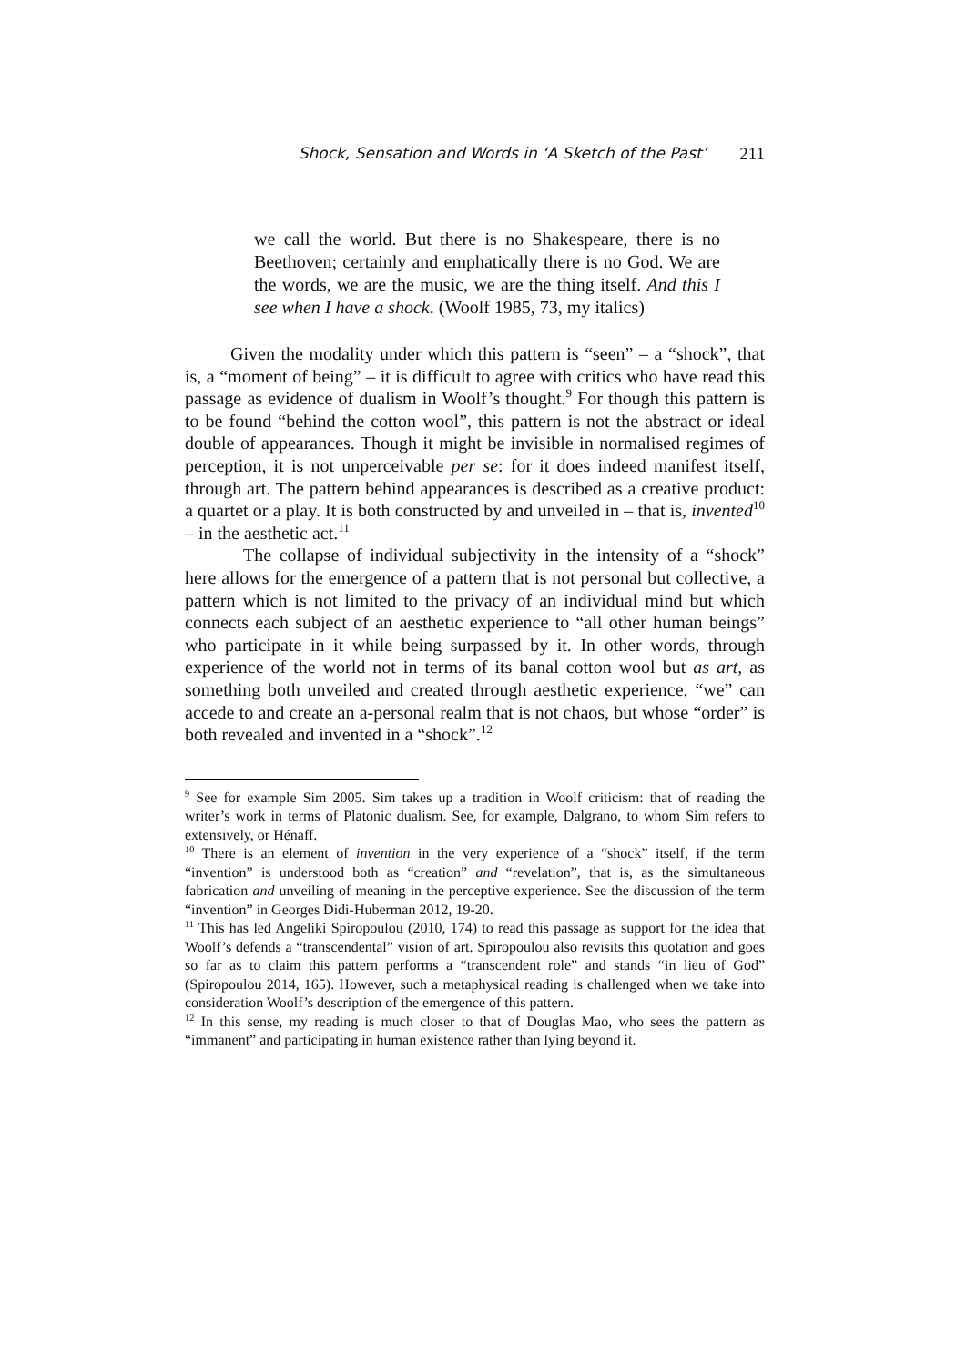Shock, Sensation and Words in ‘A Sketch of the Past’ 211
we call the world. But there is no Shakespeare, there is no Beethoven; certainly and emphatically there is no God. We are the words, we are the music, we are the thing itself. And this I see when I have a shock. (Woolf 1985, 73, my italics)
Given the modality under which this pattern is “seen” – a “shock”, that is, a “moment of being” – it is difficult to agree with critics who have read this passage as evidence of dualism in Woolf’s thought.<sup>9</sup> For though this pattern is to be found “behind the cotton wool”, this pattern is not the abstract or ideal double of appearances. Though it might be invisible in normalised regimes of perception, it is not unperceivable per se: for it does indeed manifest itself, through art. The pattern behind appearances is described as a creative product: a quartet or a play. It is both constructed by and unveiled in – that is, invented<sup>10</sup> – in the aesthetic act.<sup>11</sup>
The collapse of individual subjectivity in the intensity of a “shock” here allows for the emergence of a pattern that is not personal but collective, a pattern which is not limited to the privacy of an individual mind but which connects each subject of an aesthetic experience to “all other human beings” who participate in it while being surpassed by it. In other words, through experience of the world not in terms of its banal cotton wool but as art, as something both unveiled and created through aesthetic experience, “we” can accede to and create an a-personal realm that is not chaos, but whose “order” is both revealed and invented in a “shock”.<sup>12</sup>
<sup>9</sup> See for example Sim 2005. Sim takes up a tradition in Woolf criticism: that of reading the writer’s work in terms of Platonic dualism. See, for example, Dalgrano, to whom Sim refers to extensively, or Hénaff.
<sup>10</sup> There is an element of invention in the very experience of a “shock” itself, if the term “invention” is understood both as “creation” and “revelation”, that is, as the simultaneous fabrication and unveiling of meaning in the perceptive experience. See the discussion of the term “invention” in Georges Didi-Huberman 2012, 19-20.
<sup>11</sup> This has led Angeliki Spiropoulou (2010, 174) to read this passage as support for the idea that Woolf’s defends a “transcendental” vision of art. Spiropoulou also revisits this quotation and goes so far as to claim this pattern performs a “transcendent role” and stands “in lieu of God” (Spiropoulou 2014, 165). However, such a metaphysical reading is challenged when we take into consideration Woolf’s description of the emergence of this pattern.
<sup>12</sup> In this sense, my reading is much closer to that of Douglas Mao, who sees the pattern as “immanent” and participating in human existence rather than lying beyond it.